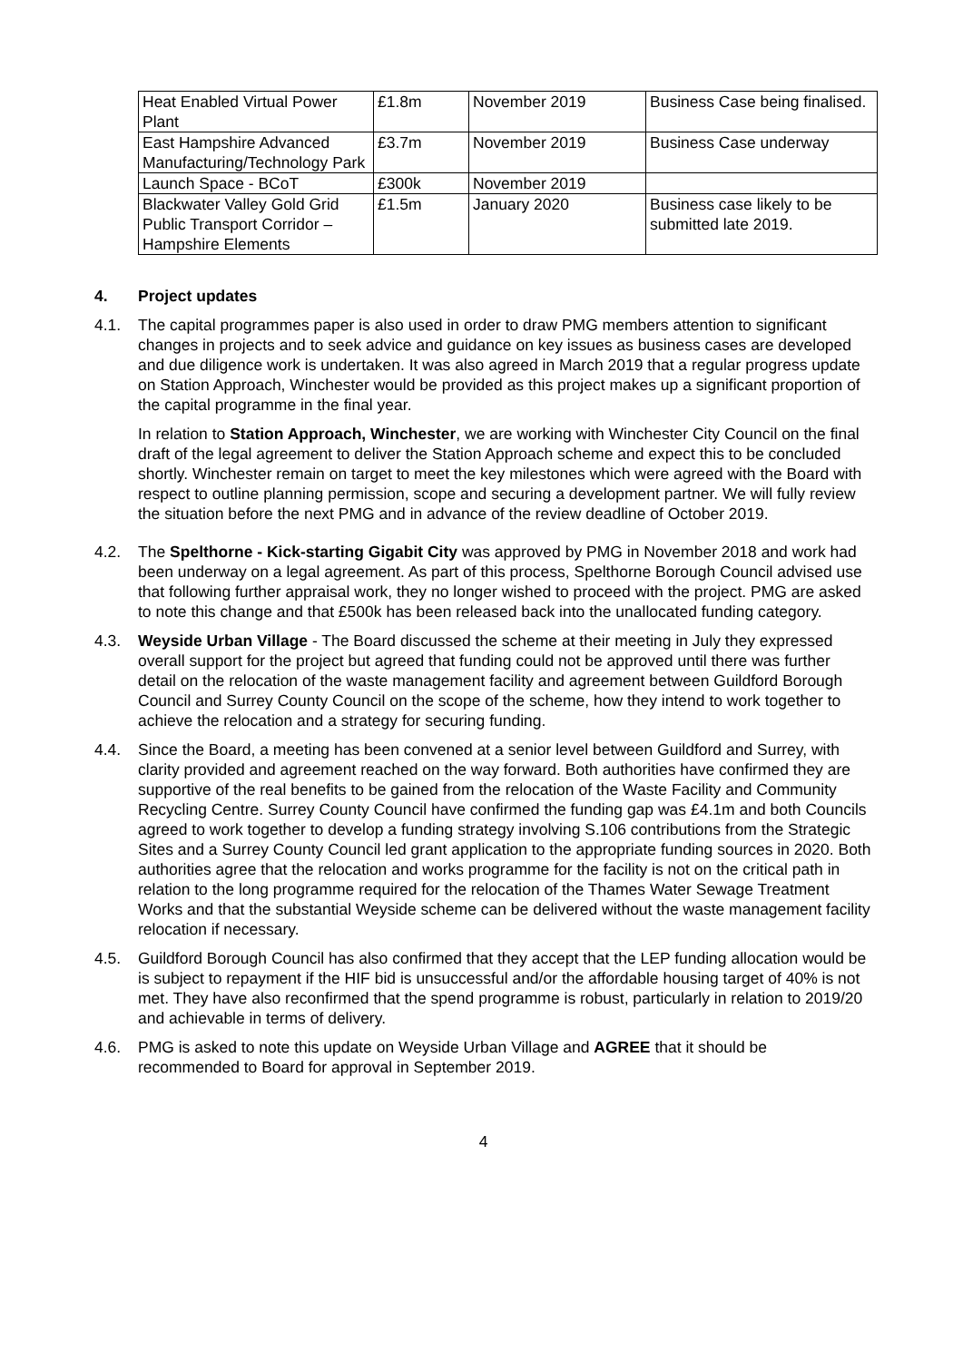| Heat Enabled Virtual Power Plant | £1.8m | November 2019 | Business Case being finalised. |
| East Hampshire Advanced Manufacturing/Technology Park | £3.7m | November 2019 | Business Case underway |
| Launch Space - BCoT | £300k | November 2019 | |
| Blackwater Valley Gold Grid Public Transport Corridor – Hampshire Elements | £1.5m | January 2020 | Business case likely to be submitted late 2019. |
4. Project updates
4.1. The capital programmes paper is also used in order to draw PMG members attention to significant changes in projects and to seek advice and guidance on key issues as business cases are developed and due diligence work is undertaken. It was also agreed in March 2019 that a regular progress update on Station Approach, Winchester would be provided as this project makes up a significant proportion of the capital programme in the final year.
In relation to Station Approach, Winchester, we are working with Winchester City Council on the final draft of the legal agreement to deliver the Station Approach scheme and expect this to be concluded shortly. Winchester remain on target to meet the key milestones which were agreed with the Board with respect to outline planning permission, scope and securing a development partner. We will fully review the situation before the next PMG and in advance of the review deadline of October 2019.
4.2. The Spelthorne - Kick-starting Gigabit City was approved by PMG in November 2018 and work had been underway on a legal agreement. As part of this process, Spelthorne Borough Council advised use that following further appraisal work, they no longer wished to proceed with the project. PMG are asked to note this change and that £500k has been released back into the unallocated funding category.
4.3. Weyside Urban Village - The Board discussed the scheme at their meeting in July they expressed overall support for the project but agreed that funding could not be approved until there was further detail on the relocation of the waste management facility and agreement between Guildford Borough Council and Surrey County Council on the scope of the scheme, how they intend to work together to achieve the relocation and a strategy for securing funding.
4.4. Since the Board, a meeting has been convened at a senior level between Guildford and Surrey, with clarity provided and agreement reached on the way forward. Both authorities have confirmed they are supportive of the real benefits to be gained from the relocation of the Waste Facility and Community Recycling Centre. Surrey County Council have confirmed the funding gap was £4.1m and both Councils agreed to work together to develop a funding strategy involving S.106 contributions from the Strategic Sites and a Surrey County Council led grant application to the appropriate funding sources in 2020. Both authorities agree that the relocation and works programme for the facility is not on the critical path in relation to the long programme required for the relocation of the Thames Water Sewage Treatment Works and that the substantial Weyside scheme can be delivered without the waste management facility relocation if necessary.
4.5. Guildford Borough Council has also confirmed that they accept that the LEP funding allocation would be is subject to repayment if the HIF bid is unsuccessful and/or the affordable housing target of 40% is not met. They have also reconfirmed that the spend programme is robust, particularly in relation to 2019/20 and achievable in terms of delivery.
4.6. PMG is asked to note this update on Weyside Urban Village and AGREE that it should be recommended to Board for approval in September 2019.
4